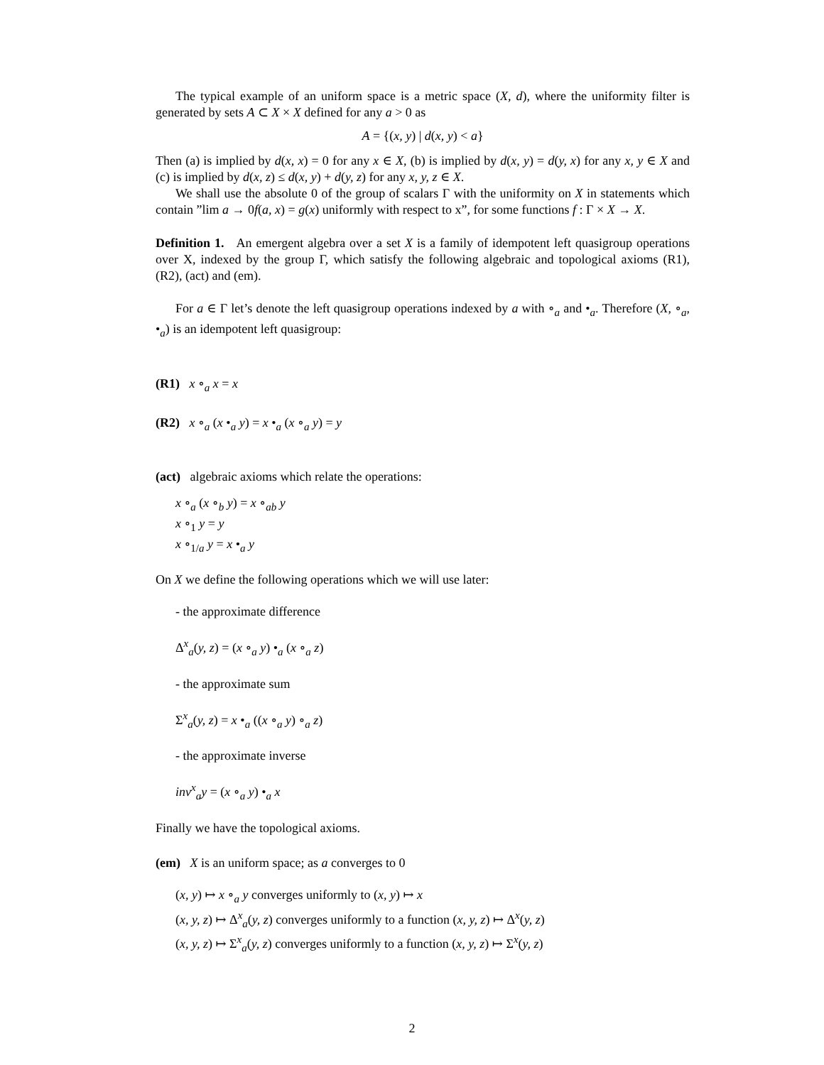The typical example of an uniform space is a metric space (X, d), where the uniformity filter is generated by sets A ⊂ X × X defined for any a > 0 as
A = {(x, y) | d(x, y) < a}
Then (a) is implied by d(x, x) = 0 for any x ∈ X, (b) is implied by d(x, y) = d(y, x) for any x, y ∈ X and (c) is implied by d(x, z) ≤ d(x, y) + d(y, z) for any x, y, z ∈ X.
We shall use the absolute 0 of the group of scalars Γ with the uniformity on X in statements which contain ”lim a → 0f(a, x) = g(x) uniformly with respect to x”, for some functions f : Γ × X → X.
Definition 1. An emergent algebra over a set X is a family of idempotent left quasigroup operations over X, indexed by the group Γ, which satisfy the following algebraic and topological axioms (R1), (R2), (act) and (em).
For a ∈ Γ let’s denote the left quasigroup operations indexed by a with ∘<sub>a</sub> and •<sub>a</sub>. Therefore (X, ∘<sub>a</sub>, •<sub>a</sub>) is an idempotent left quasigroup:
(R1) x ∘<sub>a</sub> x = x
(R2) x ∘<sub>a</sub> (x •<sub>a</sub> y) = x •<sub>a</sub> (x ∘<sub>a</sub> y) = y
(act) algebraic axioms which relate the operations:
x ∘<sub>a</sub> (x ∘<sub>b</sub> y) = x ∘<sub>ab</sub> y
x ∘<sub>1</sub> y = y
x ∘<sub>1/a</sub> y = x •<sub>a</sub> y
On X we define the following operations which we will use later:
- the approximate difference
Δ<sup>x</sup><sub>a</sub>(y, z) = (x ∘<sub>a</sub> y) •<sub>a</sub> (x ∘<sub>a</sub> z)
- the approximate sum
Σ<sup>x</sup><sub>a</sub>(y, z) = x •<sub>a</sub> ((x ∘<sub>a</sub> y) ∘<sub>a</sub> z)
- the approximate inverse
inv<sup>x</sup><sub>a</sub>y = (x ∘<sub>a</sub> y) •<sub>a</sub> x
Finally we have the topological axioms.
(em) X is an uniform space; as a converges to 0
(x, y) ↦ x ∘<sub>a</sub> y converges uniformly to (x, y) ↦ x
(x, y, z) ↦ Δ<sup>x</sup><sub>a</sub>(y, z) converges uniformly to a function (x, y, z) ↦ Δ<sup>x</sup>(y, z)
(x, y, z) ↦ Σ<sup>x</sup><sub>a</sub>(y, z) converges uniformly to a function (x, y, z) ↦ Σ<sup>x</sup>(y, z)
2